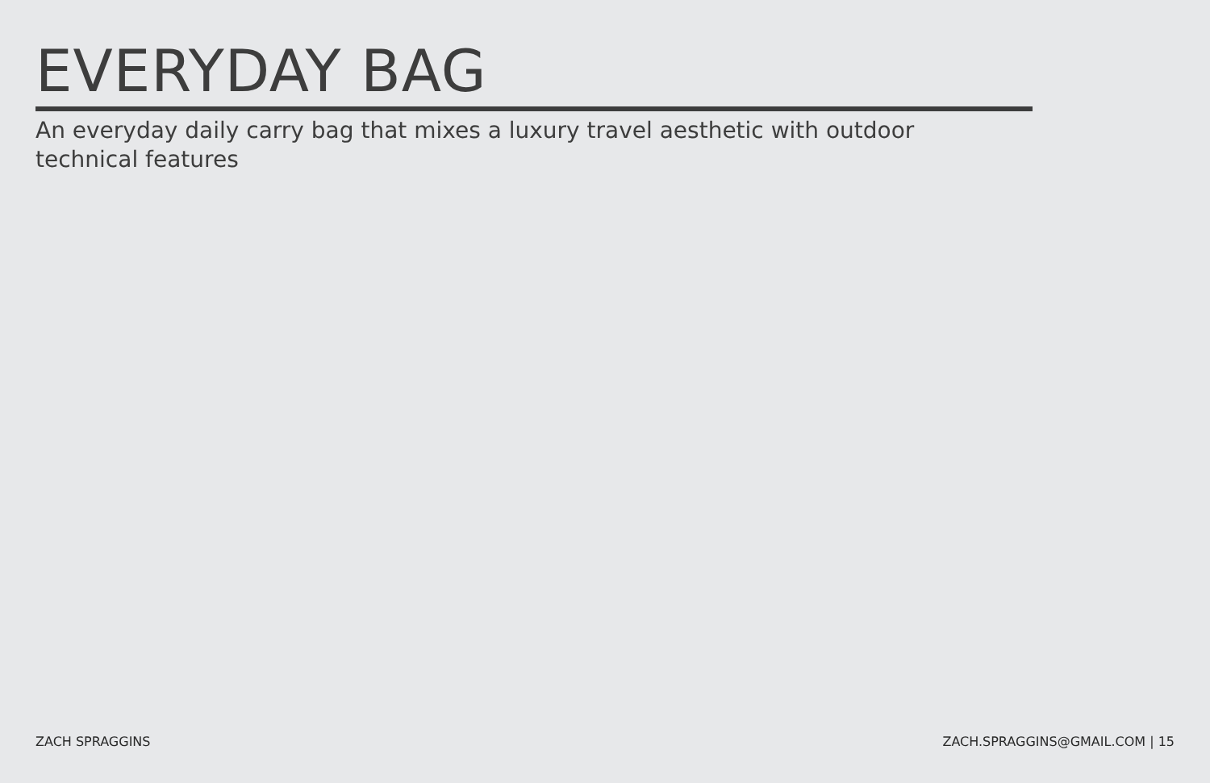EVERYDAY BAG
An everyday daily carry bag that mixes a luxury travel aesthetic with outdoor technical features
ZACH SPRAGGINS ZACH.SPRAGGINS@GMAIL.COM | 15